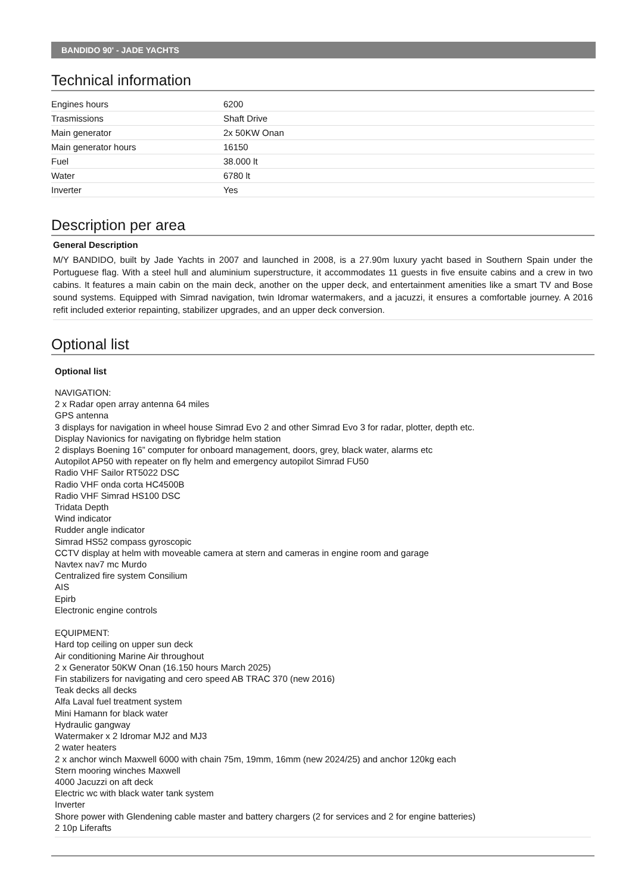BANDIDO 90' - JADE YACHTS
Technical information
| Engines hours | 6200 |
| Trasmissions | Shaft Drive |
| Main generator | 2x 50KW Onan |
| Main generator hours | 16150 |
| Fuel | 38.000 lt |
| Water | 6780 lt |
| Inverter | Yes |
Description per area
General Description
M/Y BANDIDO, built by Jade Yachts in 2007 and launched in 2008, is a 27.90m luxury yacht based in Southern Spain under the Portuguese flag. With a steel hull and aluminium superstructure, it accommodates 11 guests in five ensuite cabins and a crew in two cabins. It features a main cabin on the main deck, another on the upper deck, and entertainment amenities like a smart TV and Bose sound systems. Equipped with Simrad navigation, twin Idromar watermakers, and a jacuzzi, it ensures a comfortable journey. A 2016 refit included exterior repainting, stabilizer upgrades, and an upper deck conversion.
Optional list
Optional list
NAVIGATION:
2 x Radar open array antenna 64 miles
GPS antenna
3 displays for navigation in wheel house Simrad Evo 2 and other Simrad Evo 3 for radar, plotter, depth etc.
Display Navionics for navigating on flybridge helm station
2 displays Boening 16” computer for onboard management, doors, grey, black water, alarms etc
Autopilot AP50 with repeater on fly helm and emergency autopilot Simrad FU50
Radio VHF Sailor RT5022 DSC
Radio VHF onda corta HC4500B
Radio VHF Simrad HS100 DSC
Tridata Depth
Wind indicator
Rudder angle indicator
Simrad HS52 compass gyroscopic
CCTV display at helm with moveable camera at stern and cameras in engine room and garage
Navtex nav7 mc Murdo
Centralized fire system Consilium
AIS
Epirb
Electronic engine controls
EQUIPMENT:
Hard top ceiling on upper sun deck
Air conditioning Marine Air throughout
2 x Generator 50KW Onan (16.150 hours March 2025)
Fin stabilizers for navigating and cero speed AB TRAC 370 (new 2016)
Teak decks all decks
Alfa Laval fuel treatment system
Mini Hamann for black water
Hydraulic gangway
Watermaker x 2 Idromar MJ2 and MJ3
2 water heaters
2 x anchor winch Maxwell 6000 with chain 75m, 19mm, 16mm (new 2024/25) and anchor 120kg each
Stern mooring winches Maxwell
4000 Jacuzzi on aft deck
Electric wc with black water tank system
Inverter
Shore power with Glendening cable master and battery chargers (2 for services and 2 for engine batteries)
2 10p Liferafts